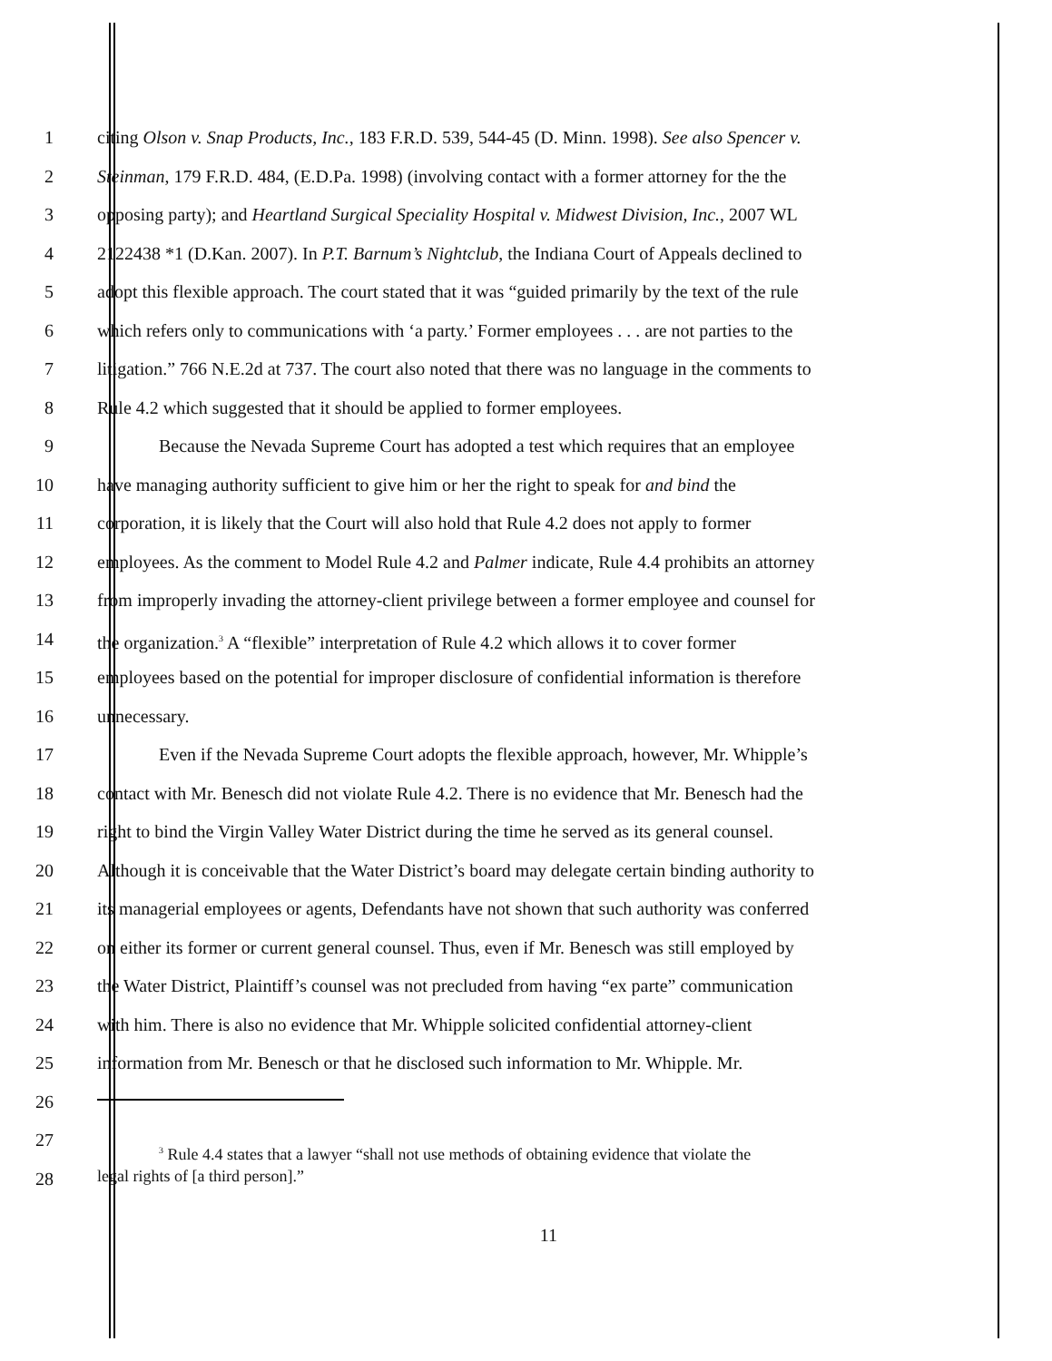1 citing Olson v. Snap Products, Inc., 183 F.R.D. 539, 544-45 (D. Minn. 1998). See also Spencer v.
2 Steinman, 179 F.R.D. 484, (E.D.Pa. 1998) (involving contact with a former attorney for the the
3 opposing party); and Heartland Surgical Speciality Hospital v. Midwest Division, Inc., 2007 WL
4 2122438 *1 (D.Kan. 2007). In P.T. Barnum’s Nightclub, the Indiana Court of Appeals declined to
5 adopt this flexible approach. The court stated that it was “guided primarily by the text of the rule
6 which refers only to communications with ‘a party.’ Former employees . . . are not parties to the
7 litigation.” 766 N.E.2d at 737. The court also noted that there was no language in the comments to
8 Rule 4.2 which suggested that it should be applied to former employees.
9 Because the Nevada Supreme Court has adopted a test which requires that an employee
10 have managing authority sufficient to give him or her the right to speak for and bind the
11 corporation, it is likely that the Court will also hold that Rule 4.2 does not apply to former
12 employees. As the comment to Model Rule 4.2 and Palmer indicate, Rule 4.4 prohibits an attorney
13 from improperly invading the attorney-client privilege between a former employee and counsel for
14 the organization.<sup>3</sup> A “flexible” interpretation of Rule 4.2 which allows it to cover former
15 employees based on the potential for improper disclosure of confidential information is therefore
16 unnecessary.
17 Even if the Nevada Supreme Court adopts the flexible approach, however, Mr. Whipple’s
18 contact with Mr. Benesch did not violate Rule 4.2. There is no evidence that Mr. Benesch had the
19 right to bind the Virgin Valley Water District during the time he served as its general counsel.
20 Although it is conceivable that the Water District’s board may delegate certain binding authority to
21 its managerial employees or agents, Defendants have not shown that such authority was conferred
22 on either its former or current general counsel. Thus, even if Mr. Benesch was still employed by
23 the Water District, Plaintiff’s counsel was not precluded from having “ex parte” communication
24 with him. There is also no evidence that Mr. Whipple solicited confidential attorney-client
25 information from Mr. Benesch or that he disclosed such information to Mr. Whipple. Mr.
26
27
28<sup>3</sup> Rule 4.4 states that a lawyer “shall not use methods of obtaining evidence that violate the
legal rights of [a third person].”
11